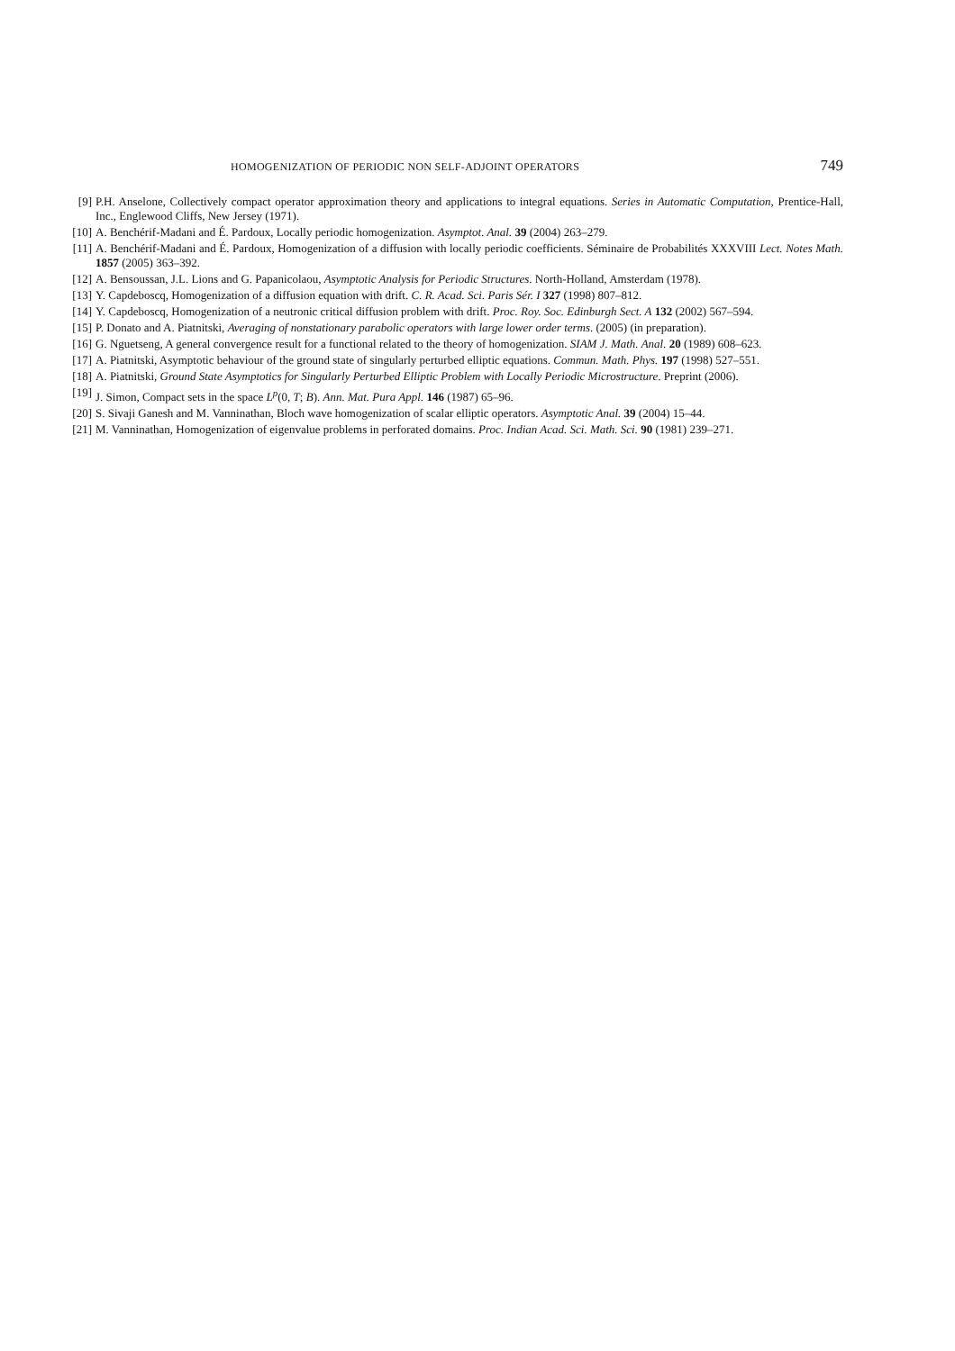HOMOGENIZATION OF PERIODIC NON SELF-ADJOINT OPERATORS 749
[9] P.H. Anselone, Collectively compact operator approximation theory and applications to integral equations. Series in Automatic Computation, Prentice-Hall, Inc., Englewood Cliffs, New Jersey (1971).
[10] A. Benchérif-Madani and É. Pardoux, Locally periodic homogenization. Asymptot. Anal. 39 (2004) 263–279.
[11] A. Benchérif-Madani and É. Pardoux, Homogenization of a diffusion with locally periodic coefficients. Séminaire de Probabilités XXXVIII Lect. Notes Math. 1857 (2005) 363–392.
[12] A. Bensoussan, J.L. Lions and G. Papanicolaou, Asymptotic Analysis for Periodic Structures. North-Holland, Amsterdam (1978).
[13] Y. Capdeboscq, Homogenization of a diffusion equation with drift. C. R. Acad. Sci. Paris Sér. I 327 (1998) 807–812.
[14] Y. Capdeboscq, Homogenization of a neutronic critical diffusion problem with drift. Proc. Roy. Soc. Edinburgh Sect. A 132 (2002) 567–594.
[15] P. Donato and A. Piatnitski, Averaging of nonstationary parabolic operators with large lower order terms. (2005) (in preparation).
[16] G. Nguetseng, A general convergence result for a functional related to the theory of homogenization. SIAM J. Math. Anal. 20 (1989) 608–623.
[17] A. Piatnitski, Asymptotic behaviour of the ground state of singularly perturbed elliptic equations. Commun. Math. Phys. 197 (1998) 527–551.
[18] A. Piatnitski, Ground State Asymptotics for Singularly Perturbed Elliptic Problem with Locally Periodic Microstructure. Preprint (2006).
[19] J. Simon, Compact sets in the space L<sup>p</sup>(0, T; B). Ann. Mat. Pura Appl. 146 (1987) 65–96.
[20] S. Sivaji Ganesh and M. Vanninathan, Bloch wave homogenization of scalar elliptic operators. Asymptotic Anal. 39 (2004) 15–44.
[21] M. Vanninathan, Homogenization of eigenvalue problems in perforated domains. Proc. Indian Acad. Sci. Math. Sci. 90 (1981) 239–271.